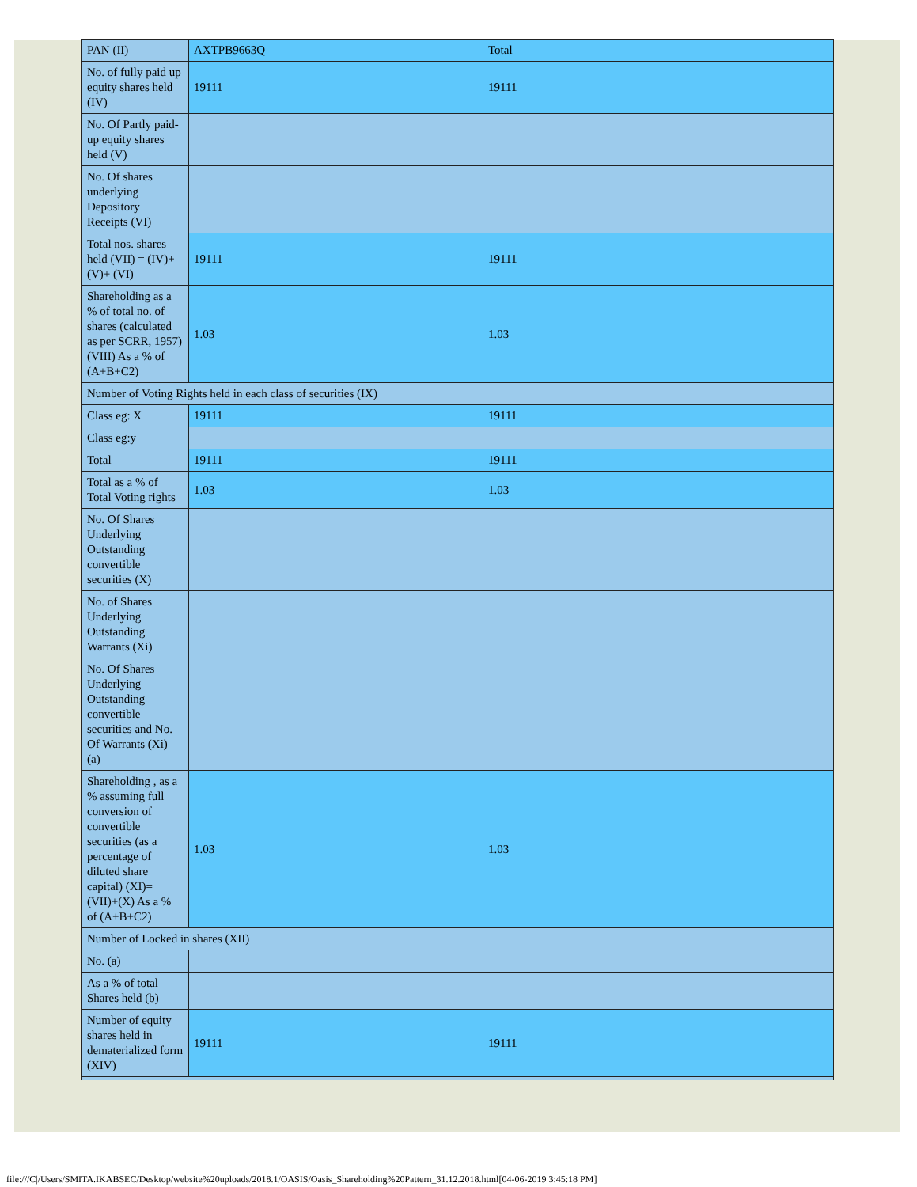| PAN (II) | AXTPB9663Q | Total |
| No. of fully paid up equity shares held (IV) | 19111 | 19111 |
| No. Of Partly paid-up equity shares held (V) | | |
| No. Of shares underlying Depository Receipts (VI) | | |
| Total nos. shares held (VII) = (IV)+(V)+ (VI) | 19111 | 19111 |
| Shareholding as a % of total no. of shares (calculated as per SCRR, 1957) (VIII) As a % of (A+B+C2) | 1.03 | 1.03 |
| Number of Voting Rights held in each class of securities (IX) | | |
| Class eg: X | 19111 | 19111 |
| Class eg:y | | |
| Total | 19111 | 19111 |
| Total as a % of Total Voting rights | 1.03 | 1.03 |
| No. Of Shares Underlying Outstanding convertible securities (X) | | |
| No. of Shares Underlying Outstanding Warrants (Xi) | | |
| No. Of Shares Underlying Outstanding convertible securities and No. Of Warrants (Xi) (a) | | |
| Shareholding , as a % assuming full conversion of convertible securities (as a percentage of diluted share capital) (XI)= (VII)+(X) As a % of (A+B+C2) | 1.03 | 1.03 |
| Number of Locked in shares (XII) | | |
| No. (a) | | |
| As a % of total Shares held (b) | | |
| Number of equity shares held in dematerialized form (XIV) | 19111 | 19111 |
file:///C|/Users/SMITA.IKABSEC/Desktop/website%20uploads/2018.1/OASIS/Oasis_Shareholding%20Pattern_31.12.2018.html[04-06-2019 3:45:18 PM]